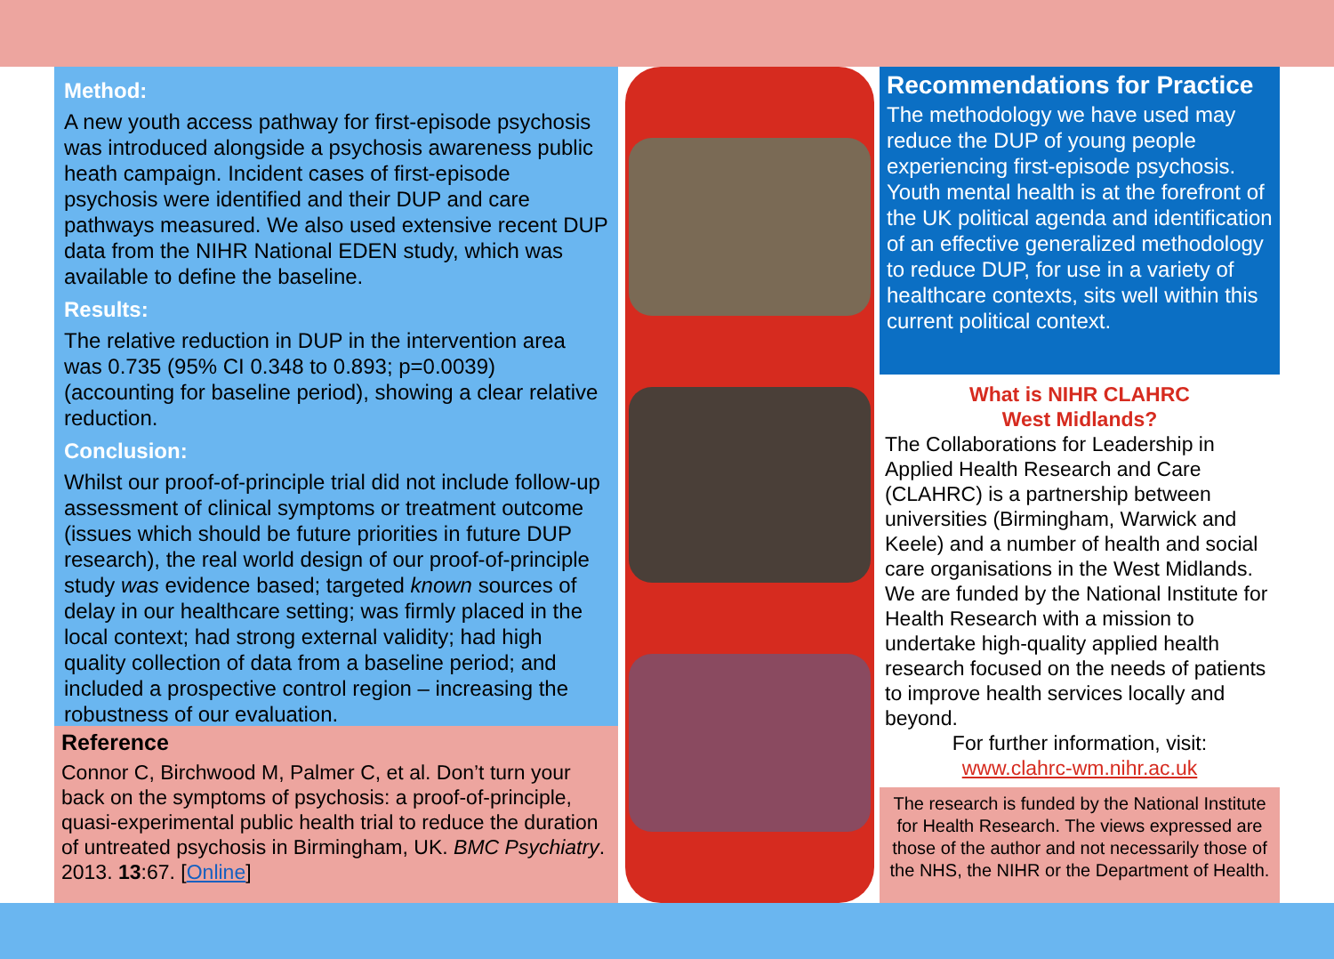Method:
A new youth access pathway for first-episode psychosis was introduced alongside a psychosis awareness public heath campaign. Incident cases of first-episode psychosis were identified and their DUP and care pathways measured. We also used extensive recent DUP data from the NIHR National EDEN study, which was available to define the baseline.
Results:
The relative reduction in DUP in the intervention area was 0.735 (95% CI 0.348 to 0.893; p=0.0039) (accounting for baseline period), showing a clear relative reduction.
Conclusion:
Whilst our proof-of-principle trial did not include follow-up assessment of clinical symptoms or treatment outcome (issues which should be future priorities in future DUP research), the real world design of our proof-of-principle study was evidence based; targeted known sources of delay in our healthcare setting; was firmly placed in the local context; had strong external validity; had high quality collection of data from a baseline period; and included a prospective control region – increasing the robustness of our evaluation.
Reference
Connor C, Birchwood M, Palmer C, et al. Don’t turn your back on the symptoms of psychosis: a proof-of-principle, quasi-experimental public health trial to reduce the duration of untreated psychosis in Birmingham, UK. BMC Psychiatry. 2013. 13:67. [Online]
Recommendations for Practice
The methodology we have used may reduce the DUP of young people experiencing first-episode psychosis. Youth mental health is at the forefront of the UK political agenda and identification of an effective generalized methodology to reduce DUP, for use in a variety of healthcare contexts, sits well within this current political context.
What is NIHR CLAHRC
West Midlands?
The Collaborations for Leadership in Applied Health Research and Care (CLAHRC) is a partnership between universities (Birmingham, Warwick and Keele) and a number of health and social care organisations in the West Midlands. We are funded by the National Institute for Health Research with a mission to undertake high-quality applied health research focused on the needs of patients to improve health services locally and beyond.
For further information, visit:
www.clahrc-wm.nihr.ac.uk
The research is funded by the National Institute for Health Research. The views expressed are those of the author and not necessarily those of the NHS, the NIHR or the Department of Health.